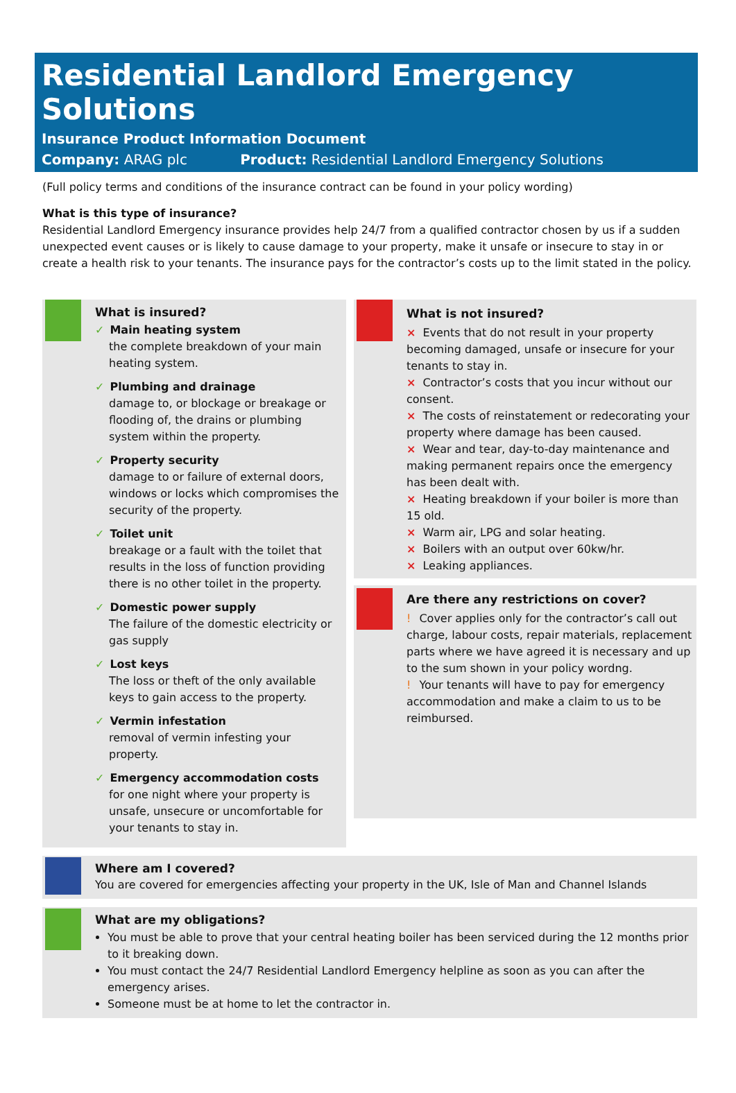Residential Landlord Emergency Solutions
Insurance Product Information Document
Company: ARAG plc Product: Residential Landlord Emergency Solutions
(Full policy terms and conditions of the insurance contract can be found in your policy wording)
What is this type of insurance?
Residential Landlord Emergency insurance provides help 24/7 from a qualified contractor chosen by us if a sudden unexpected event causes or is likely to cause damage to your property, make it unsafe or insecure to stay in or create a health risk to your tenants. The insurance pays for the contractor’s costs up to the limit stated in the policy.
What is insured?
✓ Main heating system
the complete breakdown of your main heating system.
✓ Plumbing and drainage
damage to, or blockage or breakage or flooding of, the drains or plumbing system within the property.
✓ Property security
damage to or failure of external doors, windows or locks which compromises the security of the property.
✓ Toilet unit
breakage or a fault with the toilet that results in the loss of function providing there is no other toilet in the property.
✓ Domestic power supply
The failure of the domestic electricity or gas supply
✓ Lost keys
The loss or theft of the only available keys to gain access to the property.
✓ Vermin infestation
removal of vermin infesting your property.
✓ Emergency accommodation costs
for one night where your property is unsafe, unsecure or uncomfortable for your tenants to stay in.
What is not insured?
× Events that do not result in your property becoming damaged, unsafe or insecure for your tenants to stay in.
× Contractor’s costs that you incur without our consent.
× The costs of reinstatement or redecorating your property where damage has been caused.
× Wear and tear, day-to-day maintenance and making permanent repairs once the emergency has been dealt with.
× Heating breakdown if your boiler is more than 15 old.
× Warm air, LPG and solar heating.
× Boilers with an output over 60kw/hr.
× Leaking appliances.
Are there any restrictions on cover?
! Cover applies only for the contractor’s call out charge, labour costs, repair materials, replacement parts where we have agreed it is necessary and up to the sum shown in your policy wordng.
! Your tenants will have to pay for emergency accommodation and make a claim to us to be reimbursed.
Where am I covered?
You are covered for emergencies affecting your property in the UK, Isle of Man and Channel Islands
What are my obligations?
You must be able to prove that your central heating boiler has been serviced during the 12 months prior to it breaking down.
You must contact the 24/7 Residential Landlord Emergency helpline as soon as you can after the emergency arises.
Someone must be at home to let the contractor in.